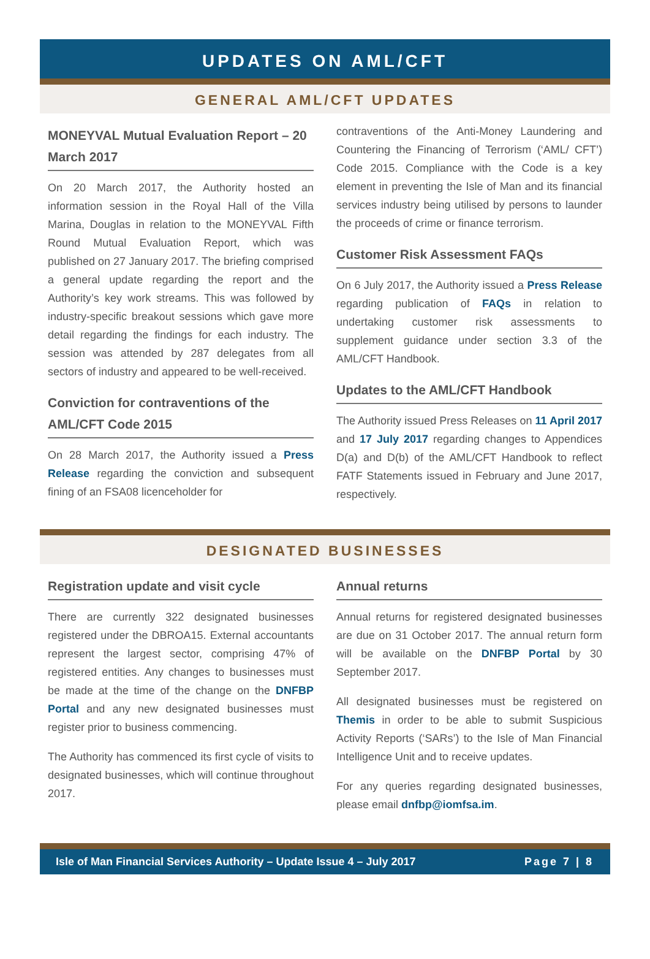UPDATES ON AML/CFT
GENERAL AML/CFT UPDATES
MONEYVAL Mutual Evaluation Report – 20 March 2017
On 20 March 2017, the Authority hosted an information session in the Royal Hall of the Villa Marina, Douglas in relation to the MONEYVAL Fifth Round Mutual Evaluation Report, which was published on 27 January 2017. The briefing comprised a general update regarding the report and the Authority’s key work streams. This was followed by industry-specific breakout sessions which gave more detail regarding the findings for each industry. The session was attended by 287 delegates from all sectors of industry and appeared to be well-received.
Conviction for contraventions of the AML/CFT Code 2015
On 28 March 2017, the Authority issued a Press Release regarding the conviction and subsequent fining of an FSA08 licenceholder for
contraventions of the Anti-Money Laundering and Countering the Financing of Terrorism (‘AML/ CFT’) Code 2015. Compliance with the Code is a key element in preventing the Isle of Man and its financial services industry being utilised by persons to launder the proceeds of crime or finance terrorism.
Customer Risk Assessment FAQs
On 6 July 2017, the Authority issued a Press Release regarding publication of FAQs in relation to undertaking customer risk assessments to supplement guidance under section 3.3 of the AML/CFT Handbook.
Updates to the AML/CFT Handbook
The Authority issued Press Releases on 11 April 2017 and 17 July 2017 regarding changes to Appendices D(a) and D(b) of the AML/CFT Handbook to reflect FATF Statements issued in February and June 2017, respectively.
DESIGNATED BUSINESSES
Registration update and visit cycle
There are currently 322 designated businesses registered under the DBROA15. External accountants represent the largest sector, comprising 47% of registered entities. Any changes to businesses must be made at the time of the change on the DNFBP Portal and any new designated businesses must register prior to business commencing.
The Authority has commenced its first cycle of visits to designated businesses, which will continue throughout 2017.
Annual returns
Annual returns for registered designated businesses are due on 31 October 2017. The annual return form will be available on the DNFBP Portal by 30 September 2017.
All designated businesses must be registered on Themis in order to be able to submit Suspicious Activity Reports (‘SARs’) to the Isle of Man Financial Intelligence Unit and to receive updates.
For any queries regarding designated businesses, please email dnfbp@iomfsa.im.
Isle of Man Financial Services Authority – Update Issue 4 – July 2017 Page 7 | 8